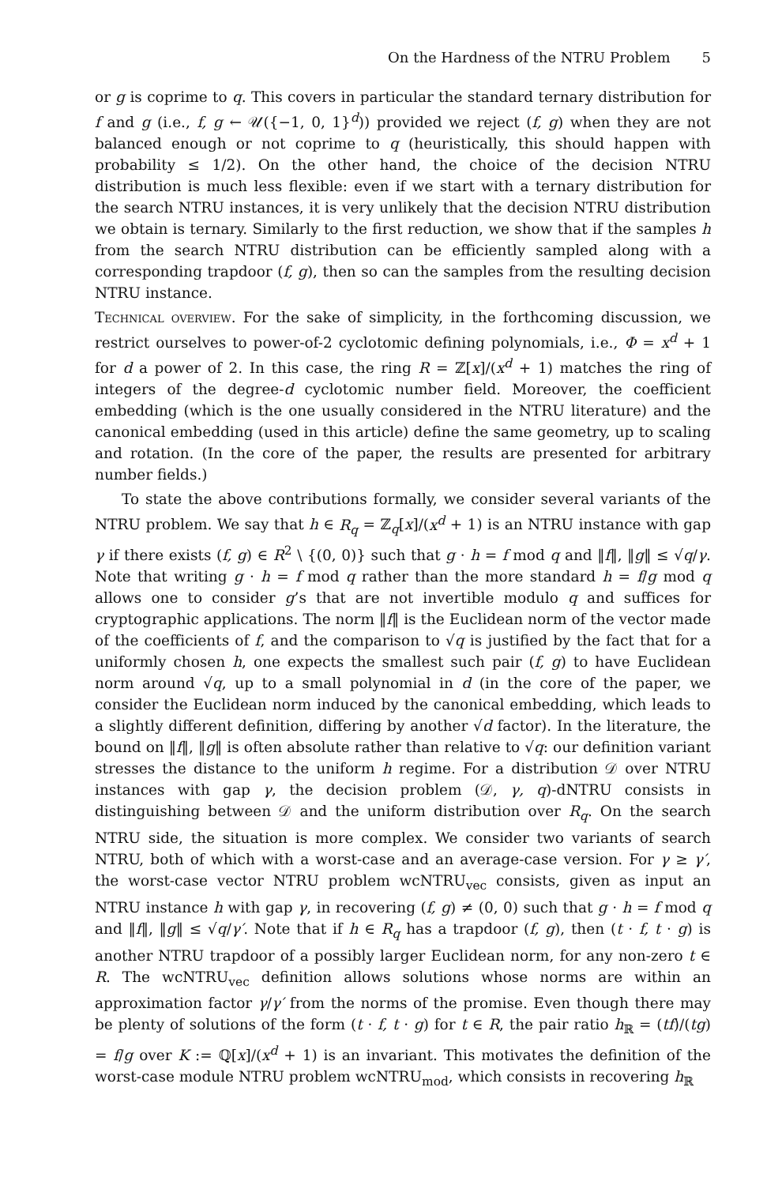On the Hardness of the NTRU Problem 5
or g is coprime to q. This covers in particular the standard ternary distribution for f and g (i.e., f, g ← 𝒰({−1, 0, 1}<sup>d</sup>)) provided we reject (f, g) when they are not balanced enough or not coprime to q (heuristically, this should happen with probability ≤ 1/2). On the other hand, the choice of the decision NTRU distribution is much less flexible: even if we start with a ternary distribution for the search NTRU instances, it is very unlikely that the decision NTRU distribution we obtain is ternary. Similarly to the first reduction, we show that if the samples h from the search NTRU distribution can be efficiently sampled along with a corresponding trapdoor (f, g), then so can the samples from the resulting decision NTRU instance.
Technical overview. For the sake of simplicity, in the forthcoming discussion, we restrict ourselves to power-of-2 cyclotomic defining polynomials, i.e., Φ = x<sup>d</sup> + 1 for d a power of 2. In this case, the ring R = ℤ[x]/(x<sup>d</sup> + 1) matches the ring of integers of the degree-d cyclotomic number field. Moreover, the coefficient embedding (which is the one usually considered in the NTRU literature) and the canonical embedding (used in this article) define the same geometry, up to scaling and rotation. (In the core of the paper, the results are presented for arbitrary number fields.)
To state the above contributions formally, we consider several variants of the NTRU problem. We say that h ∈ R<sub>q</sub> = ℤ<sub>q</sub>[x]/(x<sup>d</sup> + 1) is an NTRU instance with gap γ if there exists (f, g) ∈ R<sup>2</sup> \ {(0, 0)} such that g · h = f mod q and ‖f‖, ‖g‖ ≤ √q/γ. Note that writing g · h = f mod q rather than the more standard h = f/g mod q allows one to consider g’s that are not invertible modulo q and suffices for cryptographic applications. The norm ‖f‖ is the Euclidean norm of the vector made of the coefficients of f, and the comparison to √q is justified by the fact that for a uniformly chosen h, one expects the smallest such pair (f, g) to have Euclidean norm around √q, up to a small polynomial in d (in the core of the paper, we consider the Euclidean norm induced by the canonical embedding, which leads to a slightly different definition, differing by another √d factor). In the literature, the bound on ‖f‖, ‖g‖ is often absolute rather than relative to √q: our definition variant stresses the distance to the uniform h regime. For a distribution 𝒟 over NTRU instances with gap γ, the decision problem (𝒟, γ, q)-dNTRU consists in distinguishing between 𝒟 and the uniform distribution over R<sub>q</sub>. On the search NTRU side, the situation is more complex. We consider two variants of search NTRU, both of which with a worst-case and an average-case version. For γ ≥ γ′, the worst-case vector NTRU problem wcNTRU<sub>vec</sub> consists, given as input an NTRU instance h with gap γ, in recovering (f, g) ≠ (0, 0) such that g · h = f mod q and ‖f‖, ‖g‖ ≤ √q/γ′. Note that if h ∈ R<sub>q</sub> has a trapdoor (f, g), then (t · f, t · g) is another NTRU trapdoor of a possibly larger Euclidean norm, for any non-zero t ∈ R. The wcNTRU<sub>vec</sub> definition allows solutions whose norms are within an approximation factor γ/γ′ from the norms of the promise. Even though there may be plenty of solutions of the form (t · f, t · g) for t ∈ R, the pair ratio h<sub>ℝ</sub> = (tf)/(tg) = f/g over K := ℚ[x]/(x<sup>d</sup> + 1) is an invariant. This motivates the definition of the worst-case module NTRU problem wcNTRU<sub>mod</sub>, which consists in recovering h<sub>ℝ</sub>